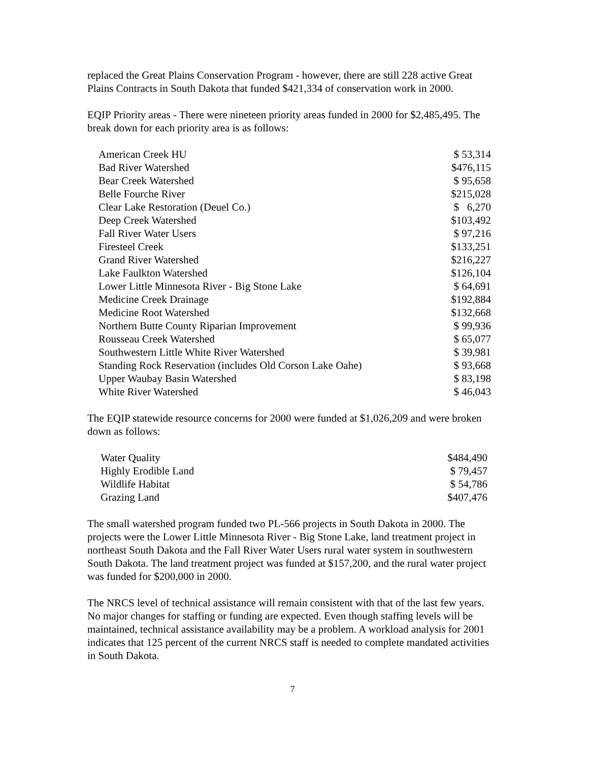replaced the Great Plains Conservation Program - however, there are still 228 active Great Plains Contracts in South Dakota that funded $421,334 of conservation work in 2000.
EQIP Priority areas - There were nineteen priority areas funded in 2000 for $2,485,495. The break down for each priority area is as follows:
| American Creek HU | $ 53,314 |
| Bad River Watershed | $476,115 |
| Bear Creek Watershed | $ 95,658 |
| Belle Fourche River | $215,028 |
| Clear Lake Restoration (Deuel Co.) | $ 6,270 |
| Deep Creek Watershed | $103,492 |
| Fall River Water Users | $ 97,216 |
| Firesteel Creek | $133,251 |
| Grand River Watershed | $216,227 |
| Lake Faulkton Watershed | $126,104 |
| Lower Little Minnesota River - Big Stone Lake | $ 64,691 |
| Medicine Creek Drainage | $192,884 |
| Medicine Root Watershed | $132,668 |
| Northern Butte County Riparian Improvement | $ 99,936 |
| Rousseau Creek Watershed | $ 65,077 |
| Southwestern Little White River Watershed | $ 39,981 |
| Standing Rock Reservation (includes Old Corson Lake Oahe) | $ 93,668 |
| Upper Waubay Basin Watershed | $ 83,198 |
| White River Watershed | $ 46,043 |
The EQIP statewide resource concerns for 2000 were funded at $1,026,209 and were broken down as follows:
| Water Quality | $484,490 |
| Highly Erodible Land | $ 79,457 |
| Wildlife Habitat | $ 54,786 |
| Grazing Land | $407,476 |
The small watershed program funded two PL-566 projects in South Dakota in 2000. The projects were the Lower Little Minnesota River - Big Stone Lake, land treatment project in northeast South Dakota and the Fall River Water Users rural water system in southwestern South Dakota. The land treatment project was funded at $157,200, and the rural water project was funded for $200,000 in 2000.
The NRCS level of technical assistance will remain consistent with that of the last few years. No major changes for staffing or funding are expected. Even though staffing levels will be maintained, technical assistance availability may be a problem. A workload analysis for 2001 indicates that 125 percent of the current NRCS staff is needed to complete mandated activities in South Dakota.
7